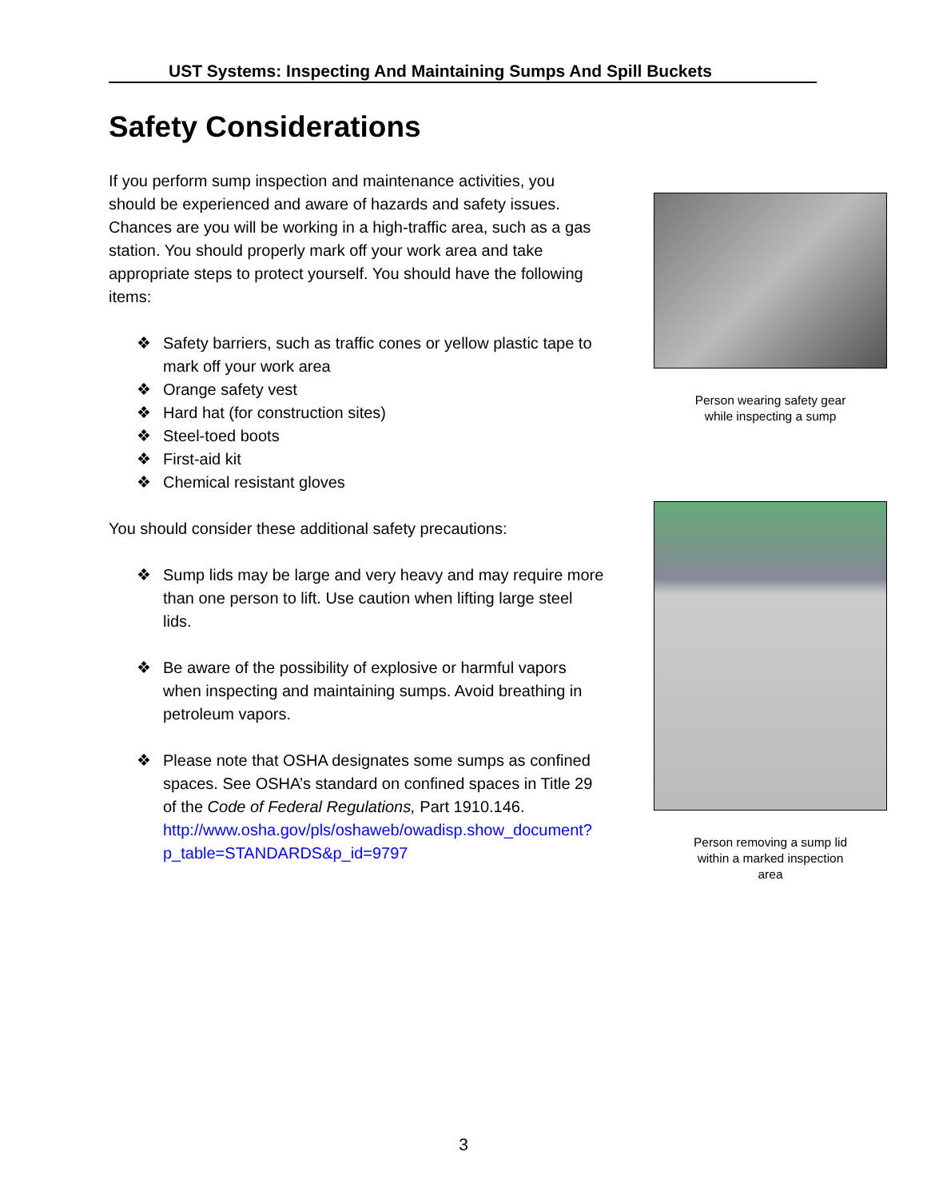UST Systems: Inspecting And Maintaining Sumps And Spill Buckets
Safety Considerations
If you perform sump inspection and maintenance activities, you should be experienced and aware of hazards and safety issues. Chances are you will be working in a high-traffic area, such as a gas station. You should properly mark off your work area and take appropriate steps to protect yourself. You should have the following items:
❖ Safety barriers, such as traffic cones or yellow plastic tape to mark off your work area
❖ Orange safety vest
❖ Hard hat (for construction sites)
❖ Steel-toed boots
❖ First-aid kit
❖ Chemical resistant gloves
You should consider these additional safety precautions:
❖ Sump lids may be large and very heavy and may require more than one person to lift. Use caution when lifting large steel lids.
❖ Be aware of the possibility of explosive or harmful vapors when inspecting and maintaining sumps. Avoid breathing in petroleum vapors.
❖ Please note that OSHA designates some sumps as confined spaces. See OSHA’s standard on confined spaces in Title 29 of the Code of Federal Regulations, Part 1910.146.
http://www.osha.gov/pls/oshaweb/owadisp.show_document?p_table=STANDARDS&p_id=9797
Person wearing safety gear
while inspecting a sump
Person removing a sump lid
within a marked inspection
area
3